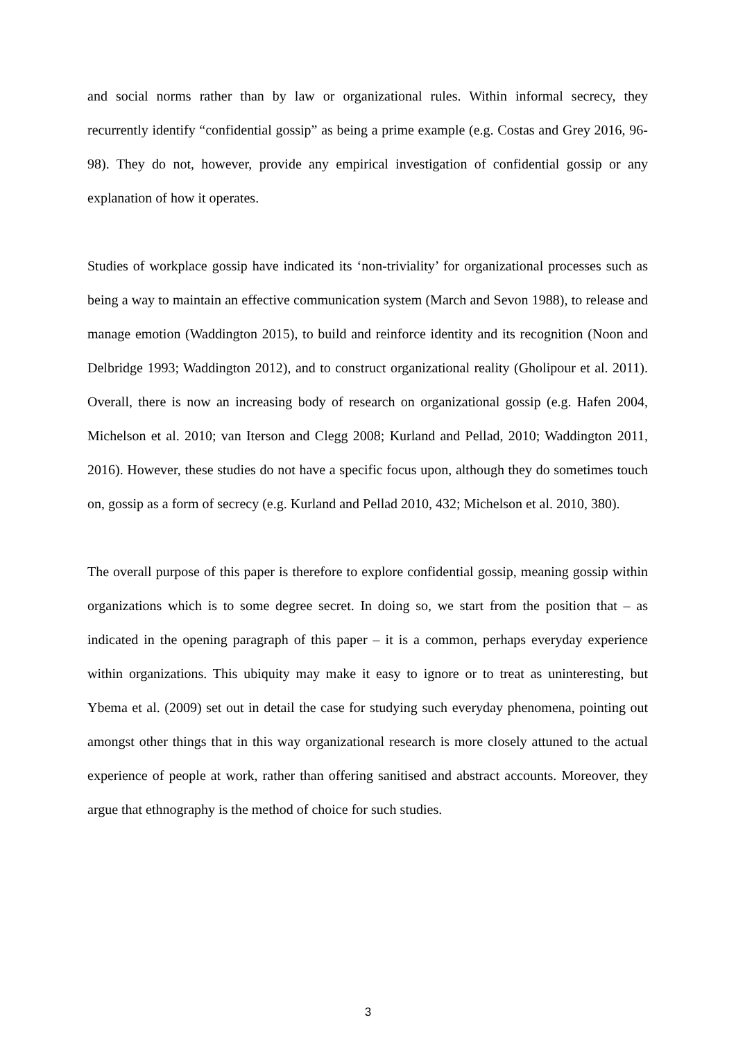and social norms rather than by law or organizational rules. Within informal secrecy, they recurrently identify “confidential gossip” as being a prime example (e.g. Costas and Grey 2016, 96-98). They do not, however, provide any empirical investigation of confidential gossip or any explanation of how it operates.
Studies of workplace gossip have indicated its ‘non-triviality’ for organizational processes such as being a way to maintain an effective communication system (March and Sevon 1988), to release and manage emotion (Waddington 2015), to build and reinforce identity and its recognition (Noon and Delbridge 1993; Waddington 2012), and to construct organizational reality (Gholipour et al. 2011). Overall, there is now an increasing body of research on organizational gossip (e.g. Hafen 2004, Michelson et al. 2010; van Iterson and Clegg 2008; Kurland and Pellad, 2010; Waddington 2011, 2016). However, these studies do not have a specific focus upon, although they do sometimes touch on, gossip as a form of secrecy (e.g. Kurland and Pellad 2010, 432; Michelson et al. 2010, 380).
The overall purpose of this paper is therefore to explore confidential gossip, meaning gossip within organizations which is to some degree secret. In doing so, we start from the position that – as indicated in the opening paragraph of this paper – it is a common, perhaps everyday experience within organizations. This ubiquity may make it easy to ignore or to treat as uninteresting, but Ybema et al. (2009) set out in detail the case for studying such everyday phenomena, pointing out amongst other things that in this way organizational research is more closely attuned to the actual experience of people at work, rather than offering sanitised and abstract accounts. Moreover, they argue that ethnography is the method of choice for such studies.
3